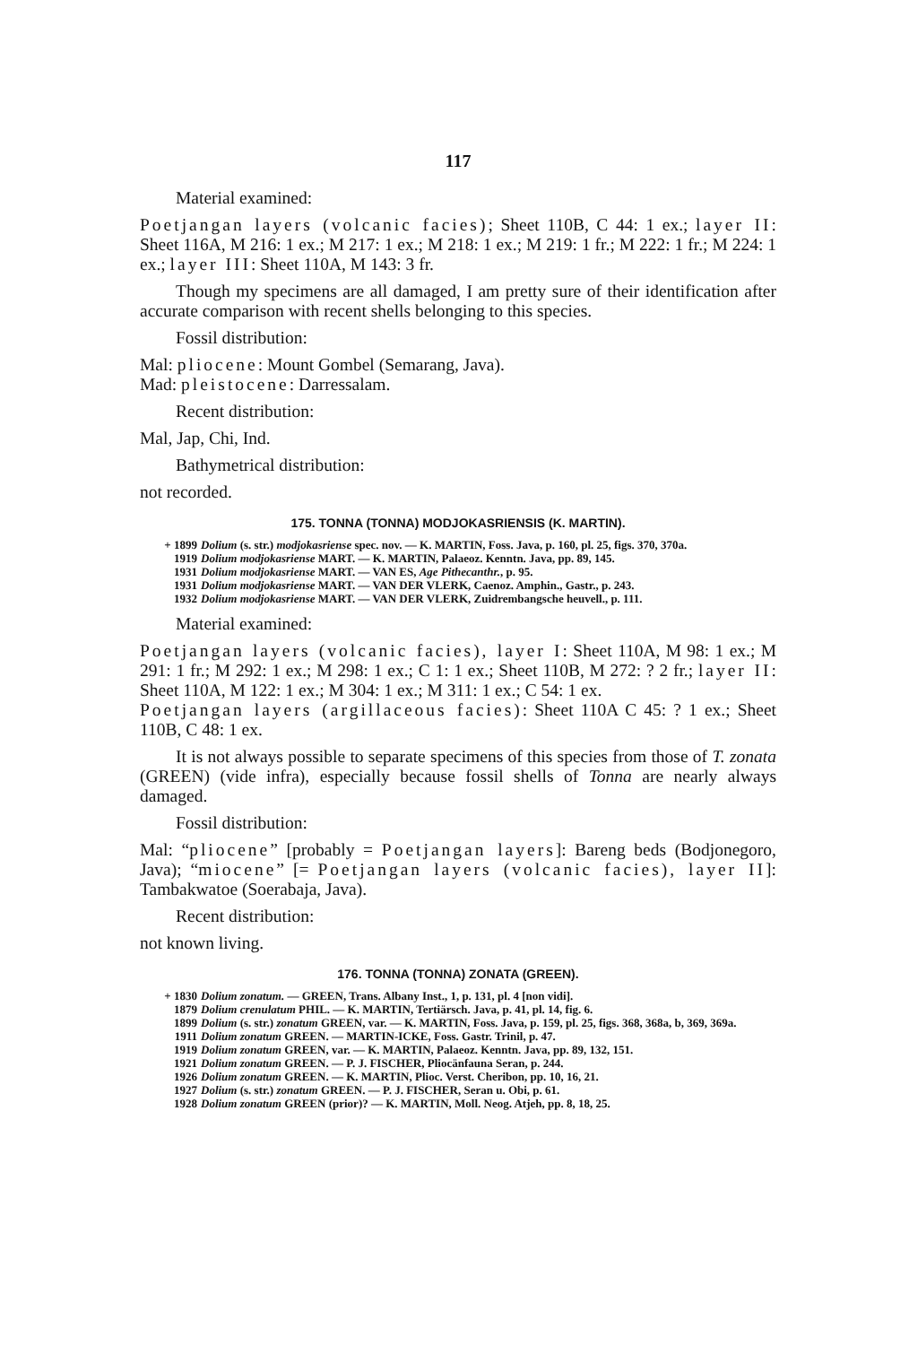117
Material examined:
Poetjangan layers (volcanic facies); Sheet 110B, C 44: 1 ex.; layer II: Sheet 116A, M 216: 1 ex.; M 217: 1 ex.; M 218: 1 ex.; M 219: 1 fr.; M 222: 1 fr.; M 224: 1 ex.; layer III: Sheet 110A, M 143: 3 fr.
Though my specimens are all damaged, I am pretty sure of their identification after accurate comparison with recent shells belonging to this species.
Fossil distribution:
Mal: pliocene: Mount Gombel (Semarang, Java).
Mad: pleistocene: Darressalam.
Recent distribution:
Mal, Jap, Chi, Ind.
Bathymetrical distribution:
not recorded.
175. TONNA (TONNA) MODJOKASRIENSIS (K. MARTIN).
+ 1899 Dolium (s. str.) modjokasriense spec. nov. — K. MARTIN, Foss. Java, p. 160, pl. 25, figs. 370, 370a.
1919 Dolium modjokasriense MART. — K. MARTIN, Palaeoz. Kenntn. Java, pp. 89, 145.
1931 Dolium modjokasriense MART. — VAN ES, Age Pithecanthr., p. 95.
1931 Dolium modjokasriense MART. — VAN DER VLERK, Caenoz. Amphin., Gastr., p. 243.
1932 Dolium modjokasriense MART. — VAN DER VLERK, Zuidrembangsche heuvell., p. 111.
Material examined:
Poetjangan layers (volcanic facies), layer I: Sheet 110A, M 98: 1 ex.; M 291: 1 fr.; M 292: 1 ex.; M 298: 1 ex.; C 1: 1 ex.; Sheet 110B, M 272: ? 2 fr.; layer II: Sheet 110A, M 122: 1 ex.; M 304: 1 ex.; M 311: 1 ex.; C 54: 1 ex.
Poetjangan layers (argillaceous facies): Sheet 110A C 45: ? 1 ex.; Sheet 110B, C 48: 1 ex.
It is not always possible to separate specimens of this species from those of T. zonata (GREEN) (vide infra), especially because fossil shells of Tonna are nearly always damaged.
Fossil distribution:
Mal: “pliocene” [probably = Poetjangan layers]: Bareng beds (Bodjonegoro, Java); “miocene” [= Poetjangan layers (volcanic facies), layer II]: Tambakwatoe (Soerabaja, Java).
Recent distribution:
not known living.
176. TONNA (TONNA) ZONATA (GREEN).
+ 1830 Dolium zonatum. — GREEN, Trans. Albany Inst., 1, p. 131, pl. 4 [non vidi].
1879 Dolium crenulatum PHIL. — K. MARTIN, Tertiärsch. Java, p. 41, pl. 14, fig. 6.
1899 Dolium (s. str.) zonatum GREEN, var. — K. MARTIN, Foss. Java, p. 159, pl. 25, figs. 368, 368a, b, 369, 369a.
1911 Dolium zonatum GREEN. — MARTIN-ICKE, Foss. Gastr. Trinil, p. 47.
1919 Dolium zonatum GREEN, var. — K. MARTIN, Palaeoz. Kenntn. Java, pp. 89, 132, 151.
1921 Dolium zonatum GREEN. — P. J. FISCHER, Pliocänfauna Seran, p. 244.
1926 Dolium zonatum GREEN. — K. MARTIN, Plioc. Verst. Cheribon, pp. 10, 16, 21.
1927 Dolium (s. str.) zonatum GREEN. — P. J. FISCHER, Seran u. Obi, p. 61.
1928 Dolium zonatum GREEN (prior)? — K. MARTIN, Moll. Neog. Atjeh, pp. 8, 18, 25.